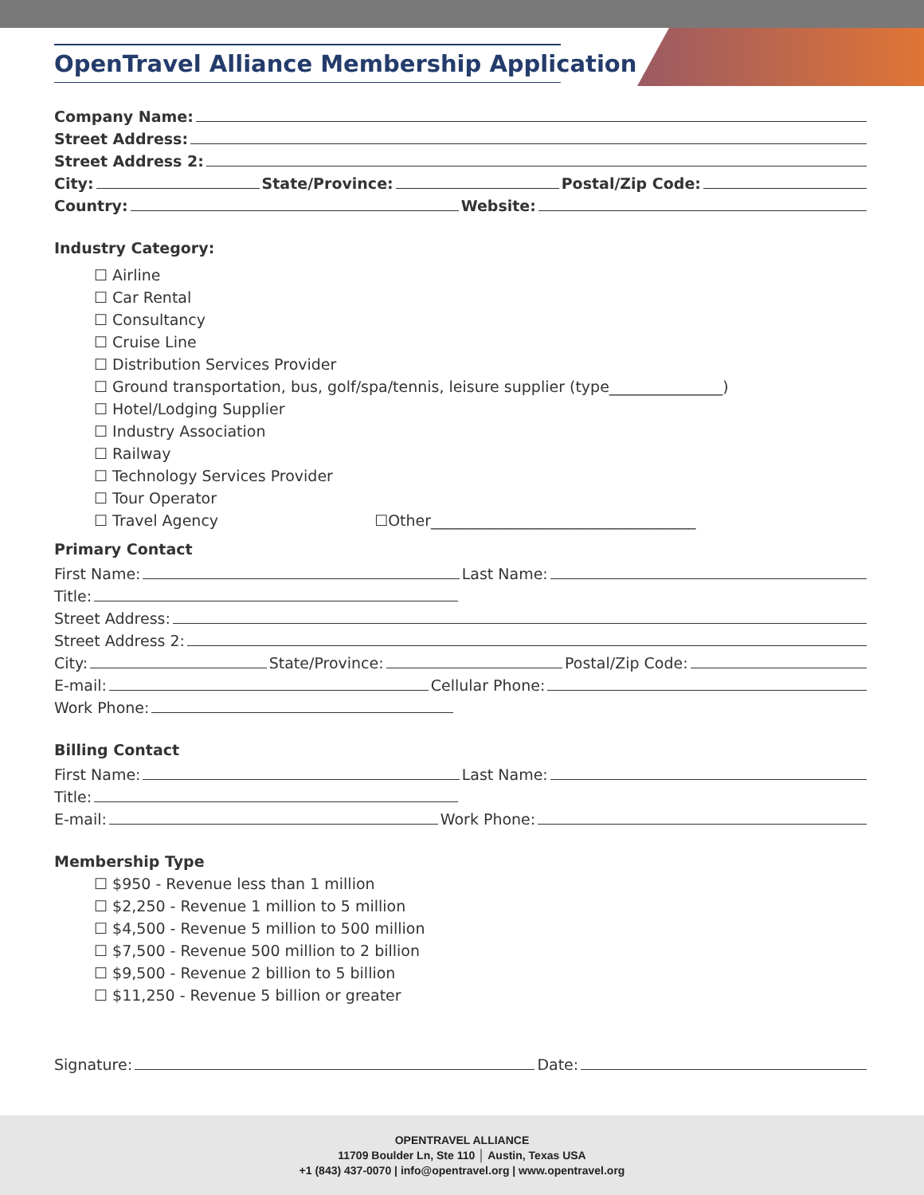OpenTravel Alliance Membership Application
Company Name:
Street Address:
Street Address 2:
City: State/Province: Postal/Zip Code:
Country: Website:
Industry Category:
☐ Airline
☐ Car Rental
☐ Consultancy
☐ Cruise Line
☐ Distribution Services Provider
☐ Ground transportation, bus, golf/spa/tennis, leisure supplier (type_______________)
☐ Hotel/Lodging Supplier
☐ Industry Association
☐ Railway
☐ Technology Services Provider
☐ Tour Operator
☐ Travel Agency ☐Other___________________________________
Primary Contact
First Name: Last Name:
Title:
Street Address:
Street Address 2:
City: State/Province: Postal/Zip Code:
E-mail: Cellular Phone:
Work Phone:
Billing Contact
First Name: Last Name:
Title:
E-mail: Work Phone:
Membership Type
☐ $950 - Revenue less than 1 million
☐ $2,250 - Revenue 1 million to 5 million
☐ $4,500 - Revenue 5 million to 500 million
☐ $7,500 - Revenue 500 million to 2 billion
☐ $9,500 - Revenue 2 billion to 5 billion
☐ $11,250 - Revenue 5 billion or greater
Signature: Date:
OPENTRAVEL ALLIANCE
11709 Boulder Ln, Ste 110 │ Austin, Texas USA
+1 (843) 437-0070 | info@opentravel.org | www.opentravel.org